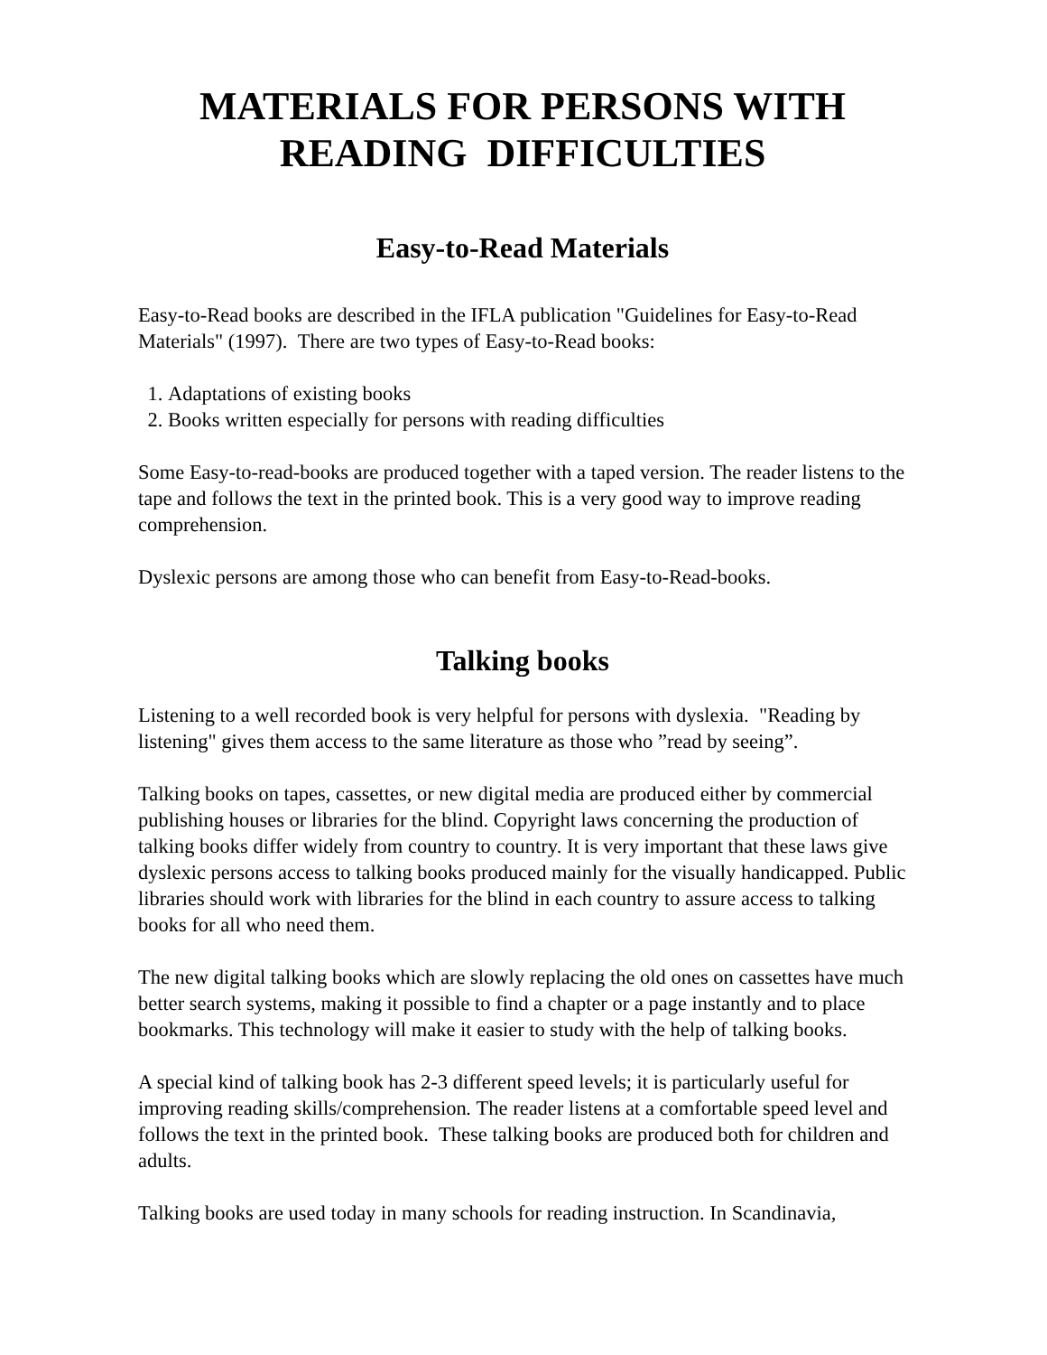MATERIALS FOR PERSONS WITH
READING DIFFICULTIES
Easy-to-Read Materials
Easy-to-Read books are described in the IFLA publication "Guidelines for Easy-to-Read Materials" (1997). There are two types of Easy-to-Read books:
1. Adaptations of existing books
2. Books written especially for persons with reading difficulties
Some Easy-to-read-books are produced together with a taped version. The reader listens to the tape and follows the text in the printed book. This is a very good way to improve reading comprehension.
Dyslexic persons are among those who can benefit from Easy-to-Read-books.
Talking books
Listening to a well recorded book is very helpful for persons with dyslexia. "Reading by listening" gives them access to the same literature as those who ”read by seeing”.
Talking books on tapes, cassettes, or new digital media are produced either by commercial publishing houses or libraries for the blind. Copyright laws concerning the production of talking books differ widely from country to country. It is very important that these laws give dyslexic persons access to talking books produced mainly for the visually handicapped. Public libraries should work with libraries for the blind in each country to assure access to talking books for all who need them.
The new digital talking books which are slowly replacing the old ones on cassettes have much better search systems, making it possible to find a chapter or a page instantly and to place bookmarks. This technology will make it easier to study with the help of talking books.
A special kind of talking book has 2-3 different speed levels; it is particularly useful for improving reading skills/comprehension. The reader listens at a comfortable speed level and follows the text in the printed book. These talking books are produced both for children and adults.
Talking books are used today in many schools for reading instruction. In Scandinavia,